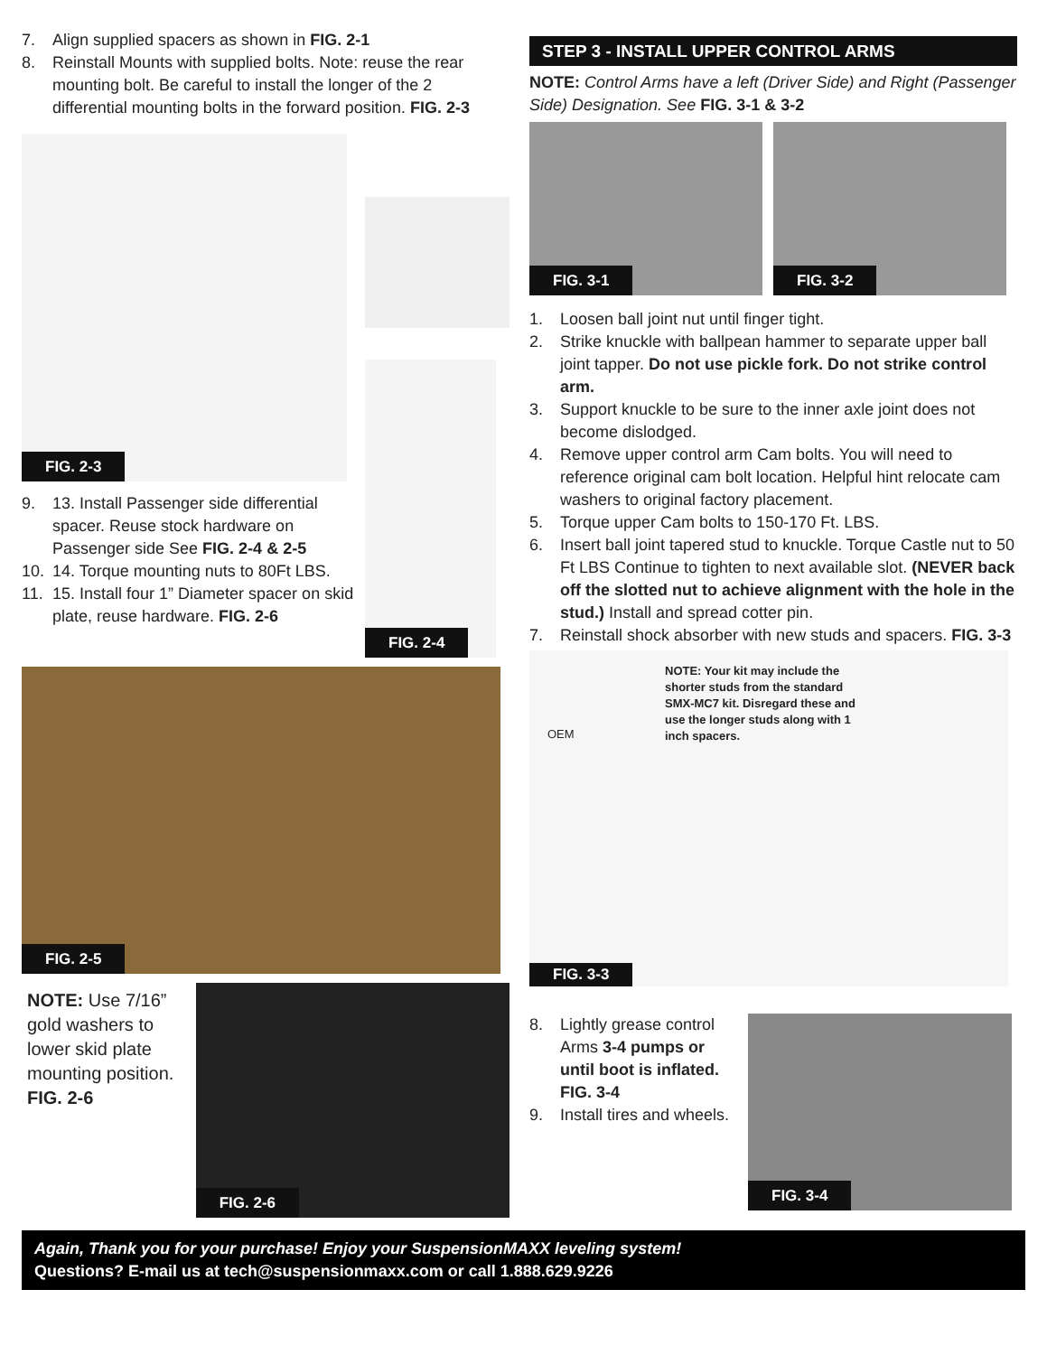7. Align supplied spacers as shown in FIG. 2-1
8. Reinstall Mounts with supplied bolts. Note: reuse the rear mounting bolt. Be careful to install the longer of the 2 differential mounting bolts in the forward position. FIG. 2-3
FIG. 2-3
9. 13. Install Passenger side differential spacer. Reuse stock hardware on Passenger side See FIG. 2-4 & 2-5
10. 14. Torque mounting nuts to 80Ft LBS.
11. 15. Install four 1” Diameter spacer on skid plate, reuse hardware. FIG. 2-6
FIG. 2-4
FIG. 2-5
NOTE: Use 7/16” gold washers to lower skid plate mounting position. FIG. 2-6
FIG. 2-6
STEP 3 - INSTALL UPPER CONTROL ARMS
NOTE: Control Arms have a left (Driver Side) and Right (Passenger Side) Designation. See FIG. 3-1 & 3-2
FIG. 3-1
FIG. 3-2
1. Loosen ball joint nut until finger tight.
2. Strike knuckle with ballpean hammer to separate upper ball joint tapper. Do not use pickle fork. Do not strike control arm.
3. Support knuckle to be sure to the inner axle joint does not become dislodged.
4. Remove upper control arm Cam bolts. You will need to reference original cam bolt location. Helpful hint relocate cam washers to original factory placement.
5. Torque upper Cam bolts to 150-170 Ft. LBS.
6. Insert ball joint tapered stud to knuckle. Torque Castle nut to 50 Ft LBS Continue to tighten to next available slot. (NEVER back off the slotted nut to achieve alignment with the hole in the stud.) Install and spread cotter pin.
7. Reinstall shock absorber with new studs and spacers. FIG. 3-3
OEM NOTE: Your kit may include the shorter studs from the standard SMX-MC7 kit. Disregard these and use the longer studs along with 1 inch spacers.
FIG. 3-3
8. Lightly grease control Arms 3-4 pumps or until boot is inflated. FIG. 3-4
9. Install tires and wheels.
FIG. 3-4
Again, Thank you for your purchase! Enjoy your SuspensionMAXX leveling system!
Questions? E-mail us at tech@suspensionmaxx.com or call 1.888.629.9226